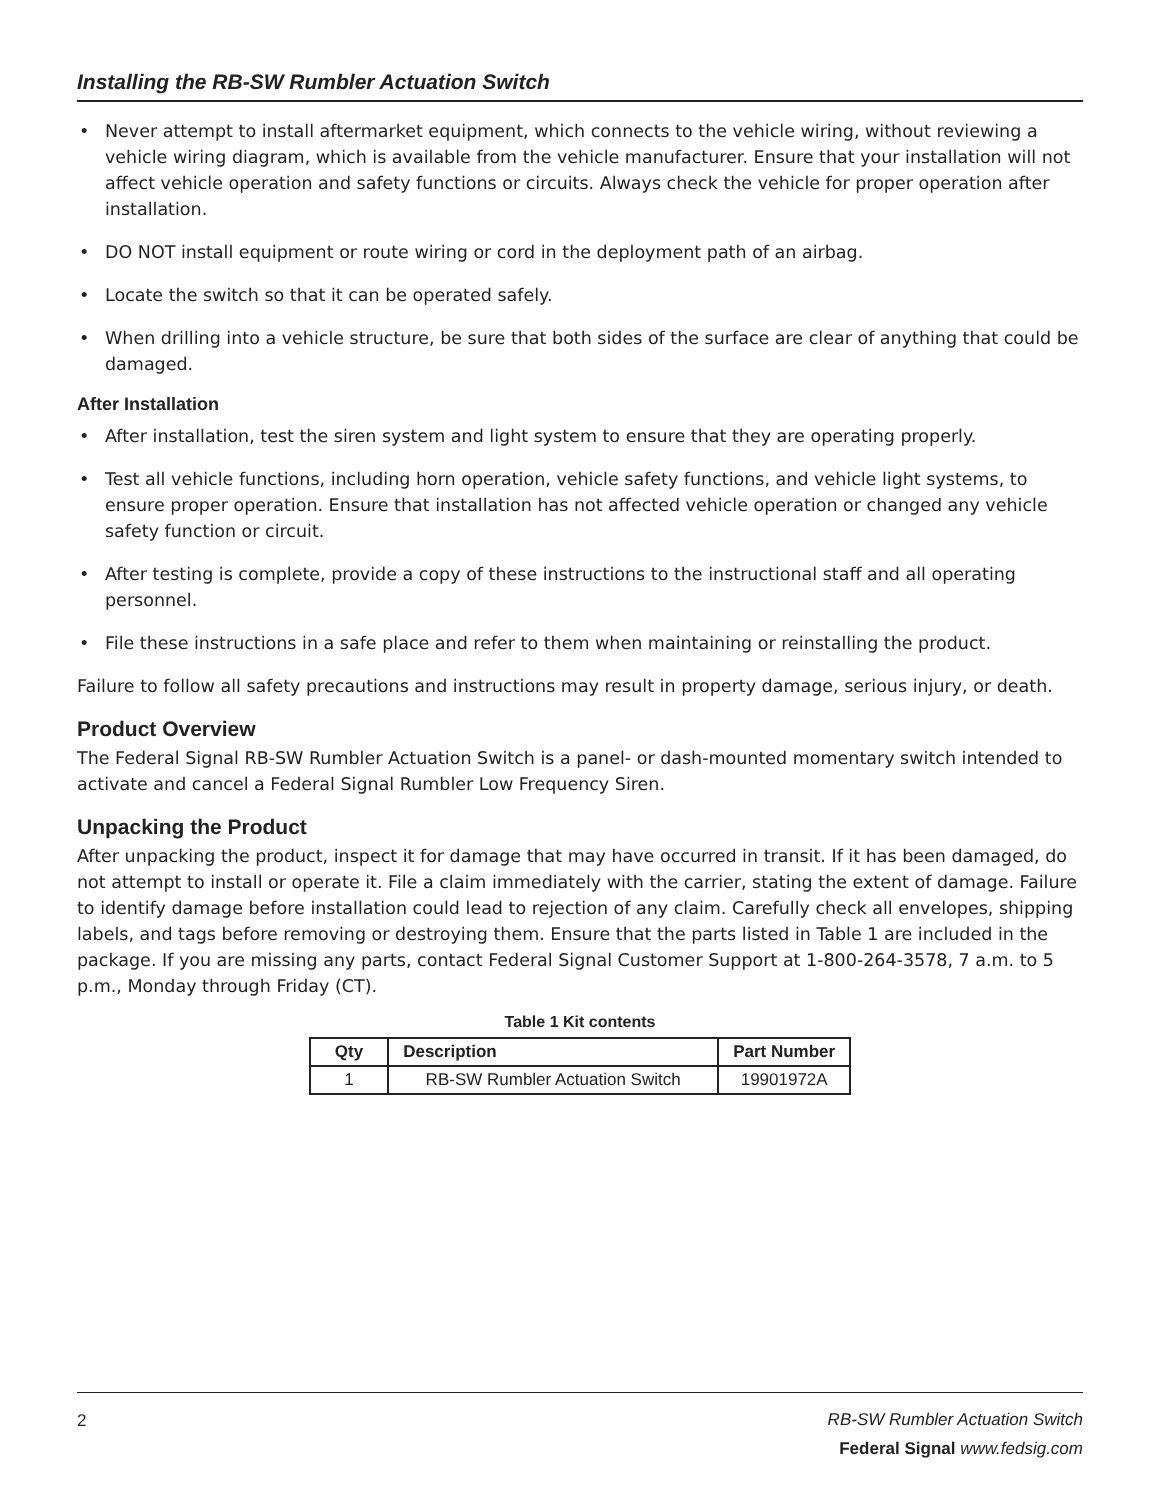Installing the RB-SW Rumbler Actuation Switch
• Never attempt to install aftermarket equipment, which connects to the vehicle wiring, without reviewing a vehicle wiring diagram, which is available from the vehicle manufacturer. Ensure that your installation will not affect vehicle operation and safety functions or circuits. Always check the vehicle for proper operation after installation.
• DO NOT install equipment or route wiring or cord in the deployment path of an airbag.
• Locate the switch so that it can be operated safely.
• When drilling into a vehicle structure, be sure that both sides of the surface are clear of anything that could be damaged.
After Installation
• After installation, test the siren system and light system to ensure that they are operating properly.
• Test all vehicle functions, including horn operation, vehicle safety functions, and vehicle light systems, to ensure proper operation. Ensure that installation has not affected vehicle operation or changed any vehicle safety function or circuit.
• After testing is complete, provide a copy of these instructions to the instructional staff and all operating personnel.
• File these instructions in a safe place and refer to them when maintaining or reinstalling the product.
Failure to follow all safety precautions and instructions may result in property damage, serious injury, or death.
Product Overview
The Federal Signal RB-SW Rumbler Actuation Switch is a panel- or dash-mounted momentary switch intended to activate and cancel a Federal Signal Rumbler Low Frequency Siren.
Unpacking the Product
After unpacking the product, inspect it for damage that may have occurred in transit. If it has been damaged, do not attempt to install or operate it. File a claim immediately with the carrier, stating the extent of damage. Failure to identify damage before installation could lead to rejection of any claim. Carefully check all envelopes, shipping labels, and tags before removing or destroying them. Ensure that the parts listed in Table 1 are included in the package. If you are missing any parts, contact Federal Signal Customer Support at 1-800-264-3578, 7 a.m. to 5 p.m., Monday through Friday (CT).
Table 1 Kit contents
| Qty | Description | Part Number |
| --- | --- | --- |
| 1 | RB-SW Rumbler Actuation Switch | 19901972A |
2
RB-SW Rumbler Actuation Switch
Federal Signal www.fedsig.com